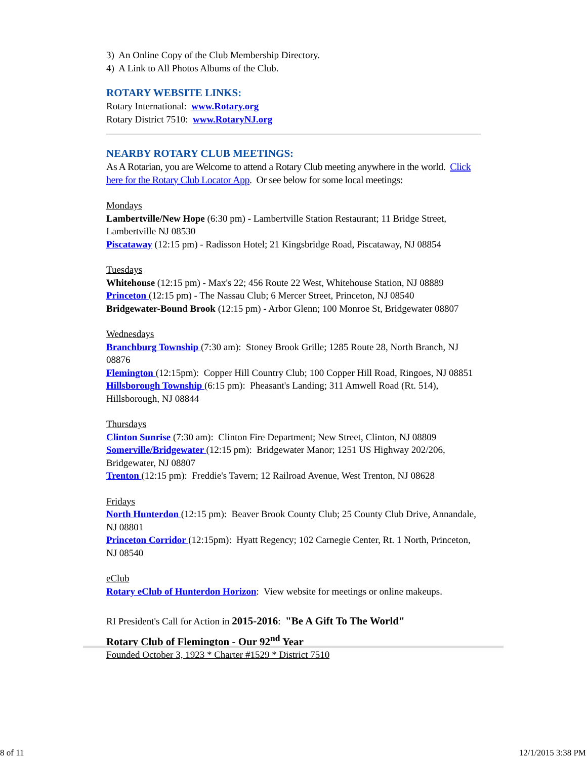3) An Online Copy of the Club Membership Directory.
4) A Link to All Photos Albums of the Club.
ROTARY WEBSITE LINKS:
Rotary International: www.Rotary.org
Rotary District 7510: www.RotaryNJ.org
NEARBY ROTARY CLUB MEETINGS:
As A Rotarian, you are Welcome to attend a Rotary Club meeting anywhere in the world. Click here for the Rotary Club Locator App. Or see below for some local meetings:
Mondays
Lambertville/New Hope (6:30 pm) - Lambertville Station Restaurant; 11 Bridge Street, Lambertville NJ 08530
Piscataway (12:15 pm) - Radisson Hotel; 21 Kingsbridge Road, Piscataway, NJ 08854
Tuesdays
Whitehouse (12:15 pm) - Max's 22; 456 Route 22 West, Whitehouse Station, NJ 08889
Princeton (12:15 pm) - The Nassau Club; 6 Mercer Street, Princeton, NJ 08540
Bridgewater-Bound Brook (12:15 pm) - Arbor Glenn; 100 Monroe St, Bridgewater 08807
Wednesdays
Branchburg Township (7:30 am): Stoney Brook Grille; 1285 Route 28, North Branch, NJ 08876
Flemington (12:15pm): Copper Hill Country Club; 100 Copper Hill Road, Ringoes, NJ 08851
Hillsborough Township (6:15 pm): Pheasant's Landing; 311 Amwell Road (Rt. 514), Hillsborough, NJ 08844
Thursdays
Clinton Sunrise (7:30 am): Clinton Fire Department; New Street, Clinton, NJ 08809
Somerville/Bridgewater (12:15 pm): Bridgewater Manor; 1251 US Highway 202/206, Bridgewater, NJ 08807
Trenton (12:15 pm): Freddie's Tavern; 12 Railroad Avenue, West Trenton, NJ 08628
Fridays
North Hunterdon (12:15 pm): Beaver Brook County Club; 25 County Club Drive, Annandale, NJ 08801
Princeton Corridor (12:15pm): Hyatt Regency; 102 Carnegie Center, Rt. 1 North, Princeton, NJ 08540
eClub
Rotary eClub of Hunterdon Horizon: View website for meetings or online makeups.
RI President's Call for Action in 2015-2016: "Be A Gift To The World"
Rotary Club of Flemington - Our 92<sup>nd</sup> Year
Founded October 3, 1923 * Charter #1529 * District 7510
8 of 11 12/1/2015 3:38 PM